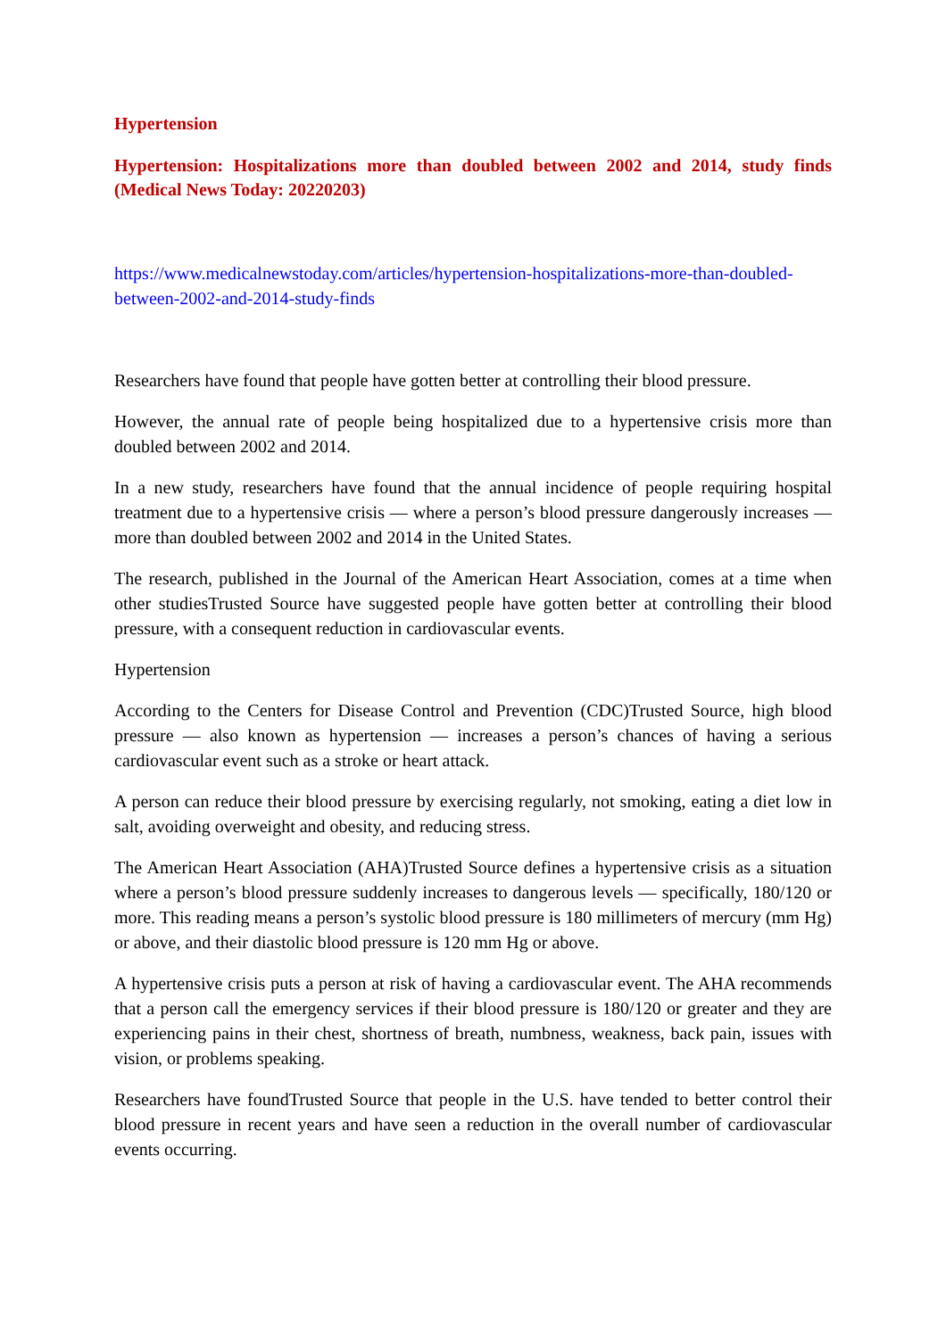Hypertension
Hypertension: Hospitalizations more than doubled between 2002 and 2014, study finds (Medical News Today: 20220203)
https://www.medicalnewstoday.com/articles/hypertension-hospitalizations-more-than-doubled-between-2002-and-2014-study-finds
Researchers have found that people have gotten better at controlling their blood pressure.
However, the annual rate of people being hospitalized due to a hypertensive crisis more than doubled between 2002 and 2014.
In a new study, researchers have found that the annual incidence of people requiring hospital treatment due to a hypertensive crisis — where a person’s blood pressure dangerously increases — more than doubled between 2002 and 2014 in the United States.
The research, published in the Journal of the American Heart Association, comes at a time when other studiesTrusted Source have suggested people have gotten better at controlling their blood pressure, with a consequent reduction in cardiovascular events.
Hypertension
According to the Centers for Disease Control and Prevention (CDC)Trusted Source, high blood pressure — also known as hypertension — increases a person’s chances of having a serious cardiovascular event such as a stroke or heart attack.
A person can reduce their blood pressure by exercising regularly, not smoking, eating a diet low in salt, avoiding overweight and obesity, and reducing stress.
The American Heart Association (AHA)Trusted Source defines a hypertensive crisis as a situation where a person’s blood pressure suddenly increases to dangerous levels — specifically, 180/120 or more. This reading means a person’s systolic blood pressure is 180 millimeters of mercury (mm Hg) or above, and their diastolic blood pressure is 120 mm Hg or above.
A hypertensive crisis puts a person at risk of having a cardiovascular event. The AHA recommends that a person call the emergency services if their blood pressure is 180/120 or greater and they are experiencing pains in their chest, shortness of breath, numbness, weakness, back pain, issues with vision, or problems speaking.
Researchers have foundTrusted Source that people in the U.S. have tended to better control their blood pressure in recent years and have seen a reduction in the overall number of cardiovascular events occurring.